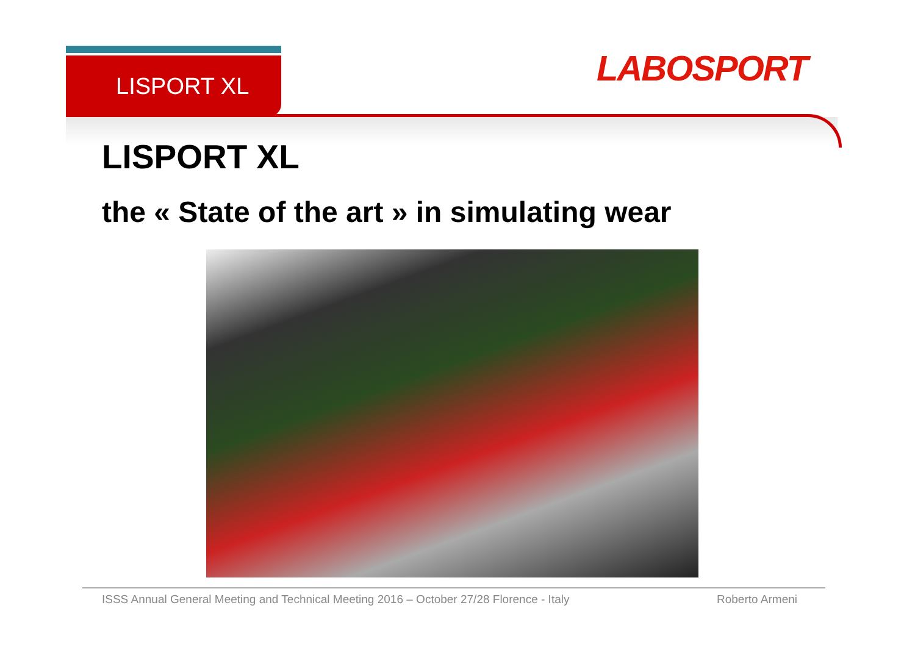LISPORT XL LABOSPORT
LISPORT XL
the « State of the art » in simulating wear
ISSS Annual General Meeting and Technical Meeting 2016 – October 27/28 Florence - Italy
Roberto Armeni